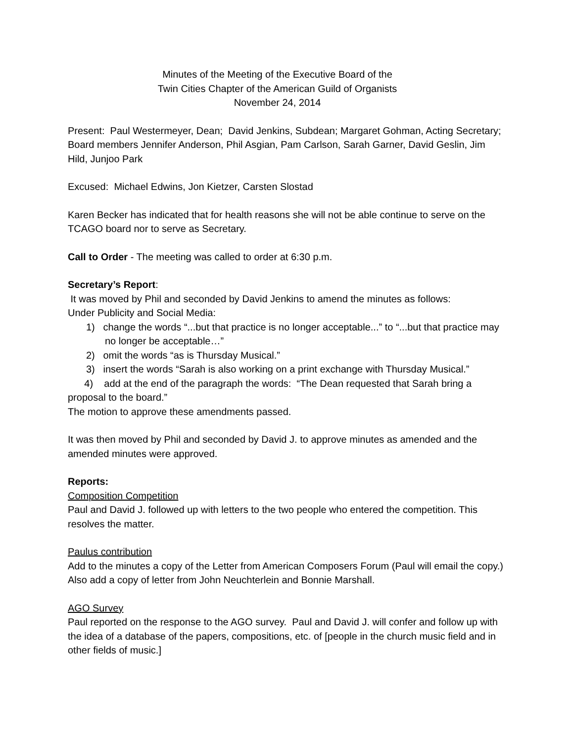Minutes of the Meeting of the Executive Board of the
Twin Cities Chapter of the American Guild of Organists
November 24, 2014
Present: Paul Westermeyer, Dean; David Jenkins, Subdean; Margaret Gohman, Acting Secretary; Board members Jennifer Anderson, Phil Asgian, Pam Carlson, Sarah Garner, David Geslin, Jim Hild, Junjoo Park
Excused: Michael Edwins, Jon Kietzer, Carsten Slostad
Karen Becker has indicated that for health reasons she will not be able continue to serve on the TCAGO board nor to serve as Secretary.
Call to Order - The meeting was called to order at 6:30 p.m.
Secretary’s Report:
It was moved by Phil and seconded by David Jenkins to amend the minutes as follows:
Under Publicity and Social Media:
1) change the words “...but that practice is no longer acceptable...” to “...but that practice may no longer be acceptable…”
2) omit the words “as is Thursday Musical.”
3) insert the words “Sarah is also working on a print exchange with Thursday Musical.”
4) add at the end of the paragraph the words: “The Dean requested that Sarah bring a proposal to the board.”
The motion to approve these amendments passed.
It was then moved by Phil and seconded by David J. to approve minutes as amended and the amended minutes were approved.
Reports:
Composition Competition
Paul and David J. followed up with letters to the two people who entered the competition. This resolves the matter.
Paulus contribution
Add to the minutes a copy of the Letter from American Composers Forum (Paul will email the copy.)
Also add a copy of letter from John Neuchterlein and Bonnie Marshall.
AGO Survey
Paul reported on the response to the AGO survey. Paul and David J. will confer and follow up with the idea of a database of the papers, compositions, etc. of [people in the church music field and in other fields of music.]